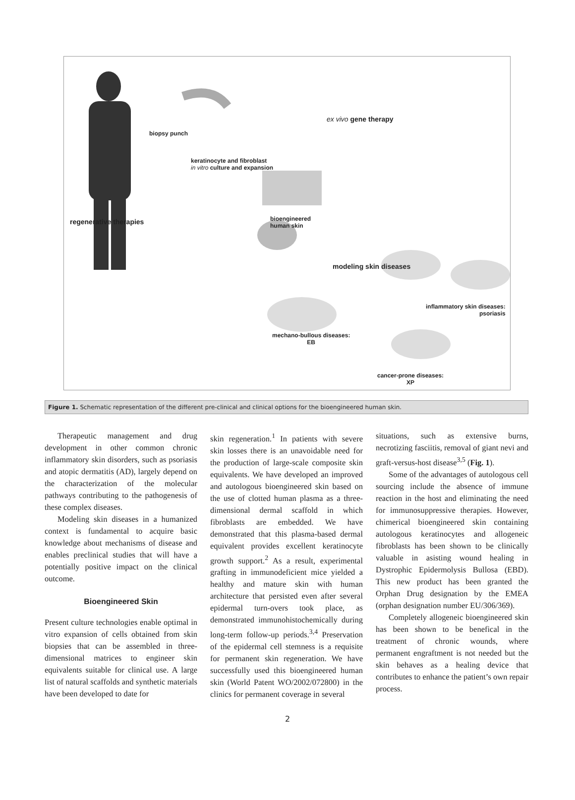biopsy punch
keratinocyte and fibroblast
in vitro culture and expansion
ex vivo gene therapy
regenerative therapies bioengineered
human skin
modeling skin diseases
inflammatory skin diseases:
psoriasis
mechano-bullous diseases:
EB
cancer-prone diseases:
XP
Figure 1. Schematic representation of the different pre-clinical and clinical options for the bioengineered human skin.
Therapeutic management and drug development in other common chronic inflammatory skin disorders, such as psoriasis and atopic dermatitis (AD), largely depend on the characterization of the molecular pathways contributing to the pathogenesis of these complex diseases.
Modeling skin diseases in a humanized context is fundamental to acquire basic knowledge about mechanisms of disease and enables preclinical studies that will have a potentially positive impact on the clinical outcome.
Bioengineered Skin
Present culture technologies enable optimal in vitro expansion of cells obtained from skin biopsies that can be assembled in three-dimensional matrices to engineer skin equivalents suitable for clinical use. A large list of natural scaffolds and synthetic materials have been developed to date for
skin regeneration.<sup>1</sup> In patients with severe skin losses there is an unavoidable need for the production of large-scale composite skin equivalents. We have developed an improved and autologous bioengineered skin based on the use of clotted human plasma as a three-dimensional dermal scaffold in which fibroblasts are embedded. We have demonstrated that this plasma-based dermal equivalent provides excellent keratinocyte growth support.<sup>2</sup> As a result, experimental grafting in immunodeficient mice yielded a healthy and mature skin with human architecture that persisted even after several epidermal turn-overs took place, as demonstrated immunohistochemically during long-term follow-up periods.<sup>3,4</sup> Preservation of the epidermal cell stemness is a requisite for permanent skin regeneration. We have successfully used this bioengineered human skin (World Patent WO/2002/072800) in the clinics for permanent coverage in several
situations, such as extensive burns, necrotizing fasciitis, removal of giant nevi and graft-versus-host disease<sup>3,5</sup> (Fig. 1).
Some of the advantages of autologous cell sourcing include the absence of immune reaction in the host and eliminating the need for immunosuppressive therapies. However, chimerical bioengineered skin containing autologous keratinocytes and allogeneic fibroblasts has been shown to be clinically valuable in asisting wound healing in Dystrophic Epidermolysis Bullosa (EBD). This new product has been granted the Orphan Drug designation by the EMEA (orphan designation number EU/306/369).
Completely allogeneic bioengineered skin has been shown to be benefical in the treatment of chronic wounds, where permanent engraftment is not needed but the skin behaves as a healing device that contributes to enhance the patient’s own repair process.
2